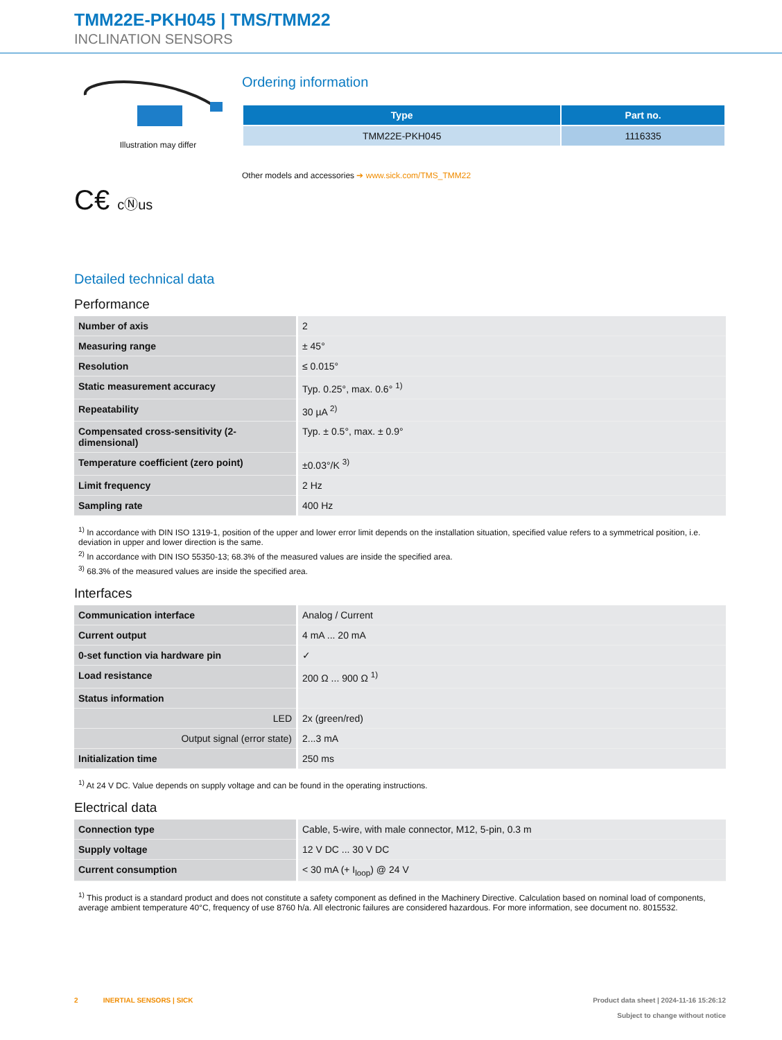TMM22E-PKH045 | TMS/TMM22
INCLINATION SENSORS
Illustration may differ
C€ cⓃus
Ordering information
| Type | Part no. |
| --- | --- |
| TMM22E-PKH045 | 1116335 |
Other models and accessories ➔ www.sick.com/TMS_TMM22
Detailed technical data
Performance
| Number of axis | 2 |
| Measuring range | ± 45° |
| Resolution | ≤ 0.015° |
| Static measurement accuracy | Typ. 0.25°, max. 0.6° <sup>1)</sup> |
| Repeatability | 30 µA <sup>2)</sup> |
| Compensated cross-sensitivity (2-dimensional) | Typ. ± 0.5°, max. ± 0.9° |
| Temperature coefficient (zero point) | ±0.03°/K <sup>3)</sup> |
| Limit frequency | 2 Hz |
| Sampling rate | 400 Hz |
<sup>1)</sup> In accordance with DIN ISO 1319-1, position of the upper and lower error limit depends on the installation situation, specified value refers to a symmetrical position, i.e. deviation in upper and lower direction is the same.
<sup>2)</sup> In accordance with DIN ISO 55350-13; 68.3% of the measured values are inside the specified area.
<sup>3)</sup> 68.3% of the measured values are inside the specified area.
Interfaces
| Communication interface | Analog / Current |
| Current output | 4 mA ... 20 mA |
| 0-set function via hardware pin | ✓ |
| Load resistance | 200 Ω ... 900 Ω <sup>1)</sup> |
| Status information | |
| LED | 2x (green/red) |
| Output signal (error state) | 2...3 mA |
| Initialization time | 250 ms |
<sup>1)</sup> At 24 V DC. Value depends on supply voltage and can be found in the operating instructions.
Electrical data
| Connection type | Cable, 5-wire, with male connector, M12, 5-pin, 0.3 m |
| Supply voltage | 12 V DC ... 30 V DC |
| Current consumption | < 30 mA (+ I<sub>loop</sub>) @ 24 V |
<sup>1)</sup> This product is a standard product and does not constitute a safety component as defined in the Machinery Directive. Calculation based on nominal load of components, average ambient temperature 40°C, frequency of use 8760 h/a. All electronic failures are considered hazardous. For more information, see document no. 8015532.
2 INERTIAL SENSORS | SICK
Product data sheet | 2024-11-16 15:26:12
Subject to change without notice